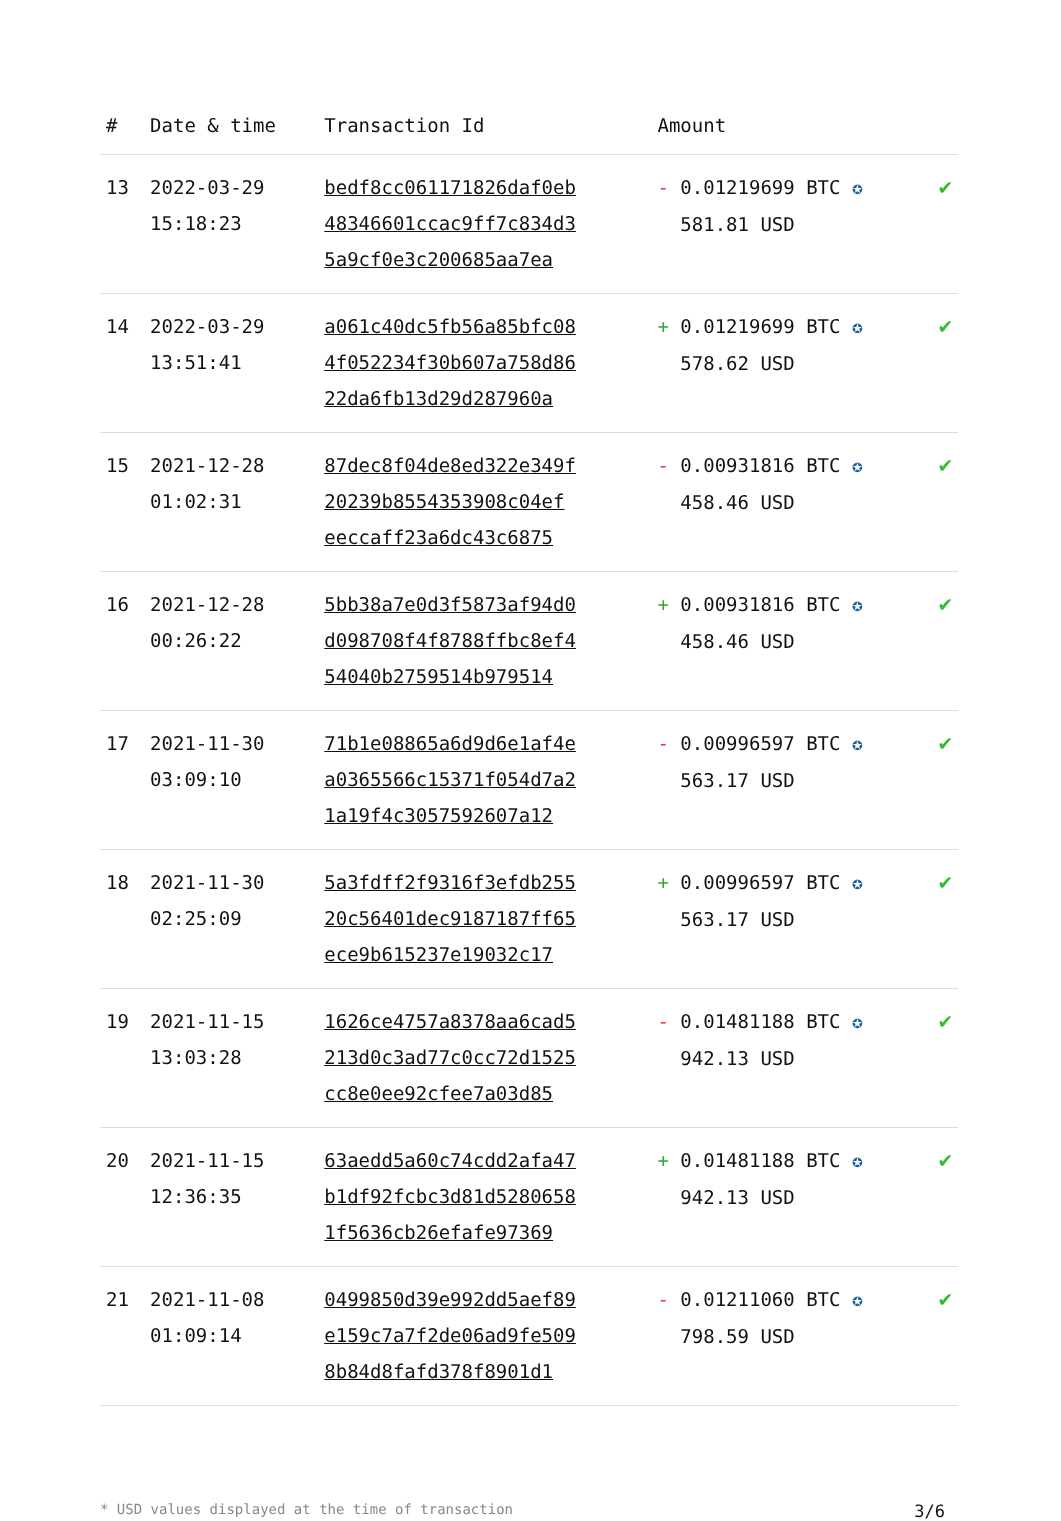| # | Date & time | Transaction Id | Amount | |
| --- | --- | --- | --- | --- |
| 13 | 2022-03-29 15:18:23 | bedf8cc061171826daf0eb 48346601ccac9ff7c834d3 5a9cf0e3c200685aa7ea | - 0.01219699 BTC ✪ 581.81 USD | ✔ |
| 14 | 2022-03-29 13:51:41 | a061c40dc5fb56a85bfc08 4f052234f30b607a758d86 22da6fb13d29d287960a | + 0.01219699 BTC ✪ 578.62 USD | ✔ |
| 15 | 2021-12-28 01:02:31 | 87dec8f04de8ed322e349f 20239b8554353908c04ef eeccaff23a6dc43c6875 | - 0.00931816 BTC ✪ 458.46 USD | ✔ |
| 16 | 2021-12-28 00:26:22 | 5bb38a7e0d3f5873af94d0 d098708f4f8788ffbc8ef4 54040b2759514b979514 | + 0.00931816 BTC ✪ 458.46 USD | ✔ |
| 17 | 2021-11-30 03:09:10 | 71b1e08865a6d9d6e1af4e a0365566c15371f054d7a2 1a19f4c3057592607a12 | - 0.00996597 BTC ✪ 563.17 USD | ✔ |
| 18 | 2021-11-30 02:25:09 | 5a3fdff2f9316f3efdb255 20c56401dec9187187ff65 ece9b615237e19032c17 | + 0.00996597 BTC ✪ 563.17 USD | ✔ |
| 19 | 2021-11-15 13:03:28 | 1626ce4757a8378aa6cad5 213d0c3ad77c0cc72d1525 cc8e0ee92cfee7a03d85 | - 0.01481188 BTC ✪ 942.13 USD | ✔ |
| 20 | 2021-11-15 12:36:35 | 63aedd5a60c74cdd2afa47 b1df92fcbc3d81d5280658 1f5636cb26efafe97369 | + 0.01481188 BTC ✪ 942.13 USD | ✔ |
| 21 | 2021-11-08 01:09:14 | 0499850d39e992dd5aef89 e159c7a7f2de06ad9fe509 8b84d8fafd378f8901d1 | - 0.01211060 BTC ✪ 798.59 USD | ✔ |
* USD values displayed at the time of transaction 3/6